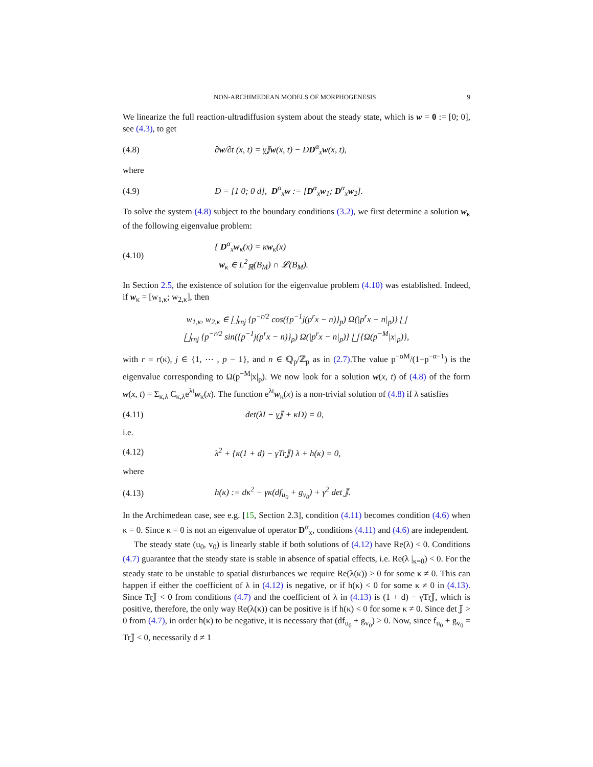NON-ARCHIMEDEAN MODELS OF MORPHOGENESIS 9
We linearize the full reaction-ultradiffusion system about the steady state, which is w = 0 := [0; 0], see (4.3), to get
(4.8) ∂w/∂t (x, t) = γ𝕁w(x, t) − DD<sup>α</sup><sub>x</sub>w(x, t),
where
(4.9) D = [1 0; 0 d], D<sup>α</sup><sub>x</sub>w := [D<sup>α</sup><sub>x</sub>w<sub>1</sub>; D<sup>α</sup><sub>x</sub>w<sub>2</sub>].
To solve the system (4.8) subject to the boundary conditions (3.2), we first determine a solution w<sub>κ</sub> of the following eigenvalue problem:
(4.10) { D<sup>α</sup><sub>x</sub>w<sub>κ</sub>(x) = κw<sub>κ</sub>(x)
w<sub>κ</sub> ∈ L<sup>2</sup><sub>ℝ</sub>(B<sub>M</sub>) ∩ 𝓛(B<sub>M</sub>).
In Section 2.5, the existence of solution for the eigenvalue problem (4.10) was established. Indeed, if w<sub>κ</sub> = [w<sub>1,κ</sub>; w<sub>2,κ</sub>], then
w<sub>1,κ</sub>, w<sub>2,κ</sub> ∈ ⨆<sub>rnj</sub> {p<sup>−r/2</sup> cos({p<sup>−1</sup>j(p<sup>r</sup>x − n)}<sub>p</sub>) Ω(|p<sup>r</sup>x − n|<sub>p</sub>)} ⨆
⨆<sub>rnj</sub> {p<sup>−r/2</sup> sin({p<sup>−1</sup>j(p<sup>r</sup>x − n)}<sub>p</sub>) Ω(|p<sup>r</sup>x − n|<sub>p</sub>)} ⨆ {Ω(p<sup>−M</sup>|x|<sub>p</sub>)},
with r = r(κ), j ∈ {1, ⋯ , p − 1}, and n ∈ ℚ<sub>p</sub>/ℤ<sub>p</sub> as in (2.7).The value p<sup>−αM</sup>/(1−p<sup>−α−1</sup>) is the eigenvalue corresponding to Ω(p<sup>−M</sup>|x|<sub>p</sub>). We now look for a solution w(x, t) of (4.8) of the form w(x, t) = Σ<sub>κ,λ</sub> C<sub>κ,λ</sub>e<sup>λt</sup>w<sub>κ</sub>(x). The function e<sup>λt</sup>w<sub>κ</sub>(x) is a non-trivial solution of (4.8) if λ satisfies
(4.11) det(λI − γ𝕁 + κD) = 0,
i.e.
(4.12) λ<sup>2</sup> + {κ(1 + d) − γTr𝕁} λ + h(κ) = 0,
where
(4.13) h(κ) := dκ<sup>2</sup> − γκ(df<sub>u<sub>0</sub></sub> + g<sub>v<sub>0</sub></sub>) + γ<sup>2</sup> det 𝕁.
In the Archimedean case, see e.g. [15, Section 2.3], condition (4.11) becomes condition (4.6) when κ = 0. Since κ = 0 is not an eigenvalue of operator D<sup>α</sup><sub>x</sub>, conditions (4.11) and (4.6) are independent.
The steady state (u<sub>0</sub>, v<sub>0</sub>) is linearly stable if both solutions of (4.12) have Re(λ) < 0. Conditions (4.7) guarantee that the steady state is stable in absence of spatial effects, i.e. Re(λ |<sub>κ=0</sub>) < 0. For the steady state to be unstable to spatial disturbances we require Re(λ(κ)) > 0 for some κ ≠ 0. This can happen if either the coefficient of λ in (4.12) is negative, or if h(κ) < 0 for some κ ≠ 0 in (4.13). Since Tr𝕁 < 0 from conditions (4.7) and the coefficient of λ in (4.13) is (1 + d) − γTr𝕁, which is positive, therefore, the only way Re(λ(κ)) can be positive is if h(κ) < 0 for some κ ≠ 0. Since det 𝕁 > 0 from (4.7), in order h(κ) to be negative, it is necessary that (df<sub>u<sub>0</sub></sub> + g<sub>v<sub>0</sub></sub>) > 0. Now, since f<sub>u<sub>0</sub></sub> + g<sub>v<sub>0</sub></sub> = Tr𝕁 < 0, necessarily d ≠ 1